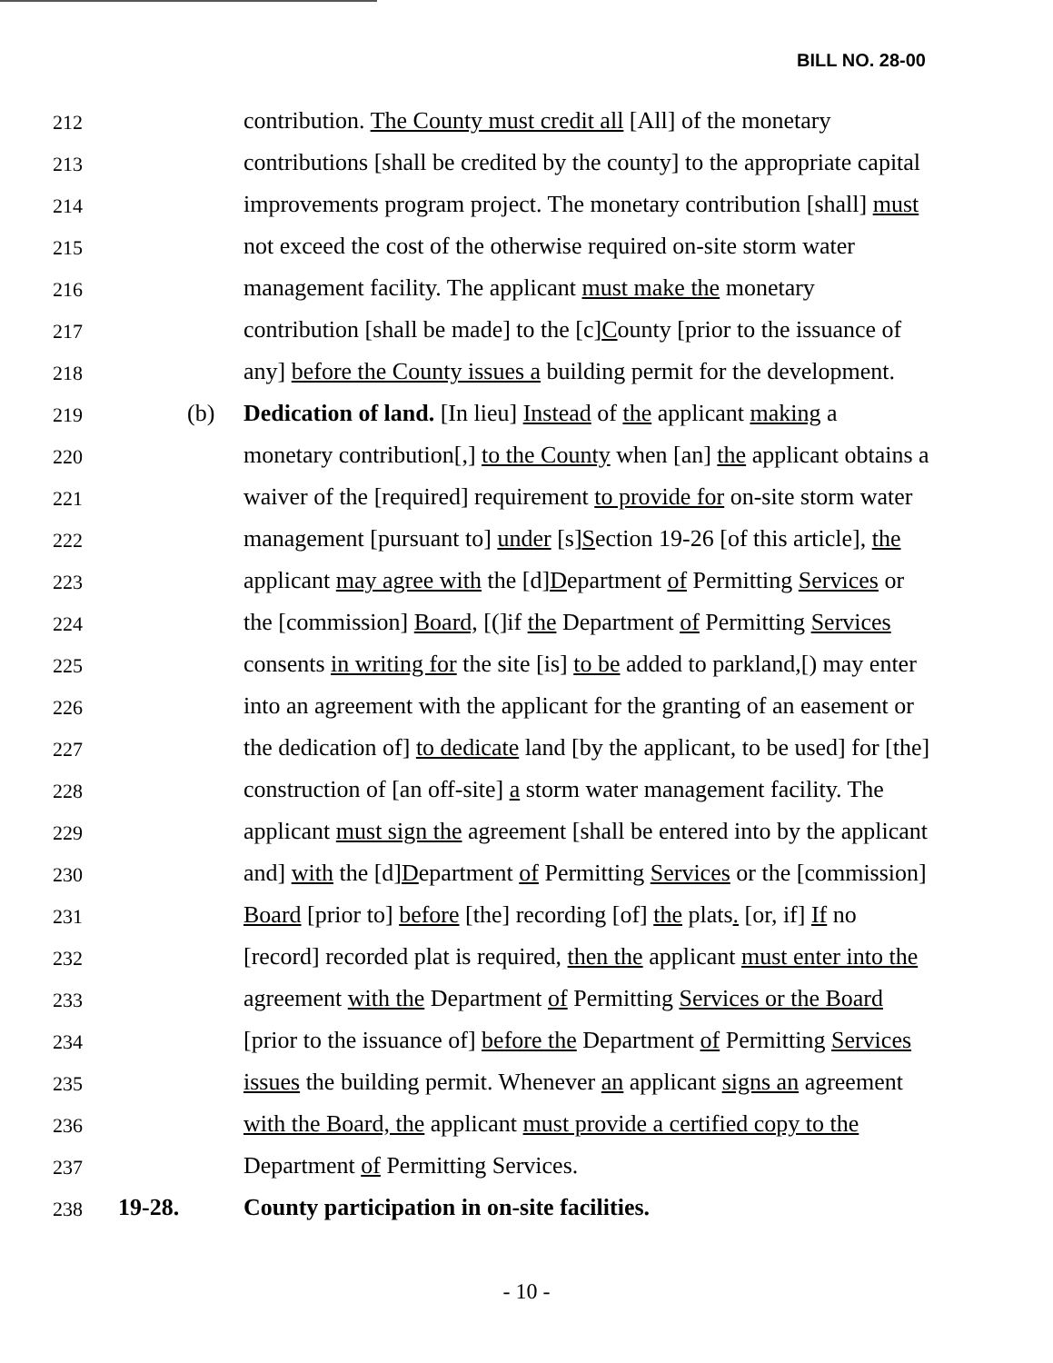BILL NO. 28-00
212
contribution. The County must credit all [All] of the monetary
213
contributions [shall be credited by the county] to the appropriate capital
214
improvements program project. The monetary contribution [shall] must
215
not exceed the cost of the otherwise required on-site storm water
216
management facility. The applicant must make the monetary
217
contribution [shall be made] to the [c]County [prior to the issuance of
218
any] before the County issues a building permit for the development.
219
(b) Dedication of land. [In lieu] Instead of the applicant making a
220
monetary contribution[,] to the County when [an] the applicant obtains a
221
waiver of the [required] requirement to provide for on-site storm water
222
management [pursuant to] under [s]Section 19-26 [of this article], the
223
applicant may agree with the [d]Department of Permitting Services or
224
the [commission] Board, [(]if the Department of Permitting Services
225
consents in writing for the site [is] to be added to parkland,[) may enter
226
into an agreement with the applicant for the granting of an easement or
227
the dedication of] to dedicate land [by the applicant, to be used] for [the]
228
construction of [an off-site] a storm water management facility. The
229
applicant must sign the agreement [shall be entered into by the applicant
230
and] with the [d]Department of Permitting Services or the [commission]
231
Board [prior to] before [the] recording [of] the plats. [or, if] If no
232
[record] recorded plat is required, then the applicant must enter into the
233
agreement with the Department of Permitting Services or the Board
234
[prior to the issuance of] before the Department of Permitting Services
235
issues the building permit. Whenever an applicant signs an agreement
236
with the Board, the applicant must provide a certified copy to the
237
Department of Permitting Services.
238
19-28. County participation in on-site facilities.
- 10 -